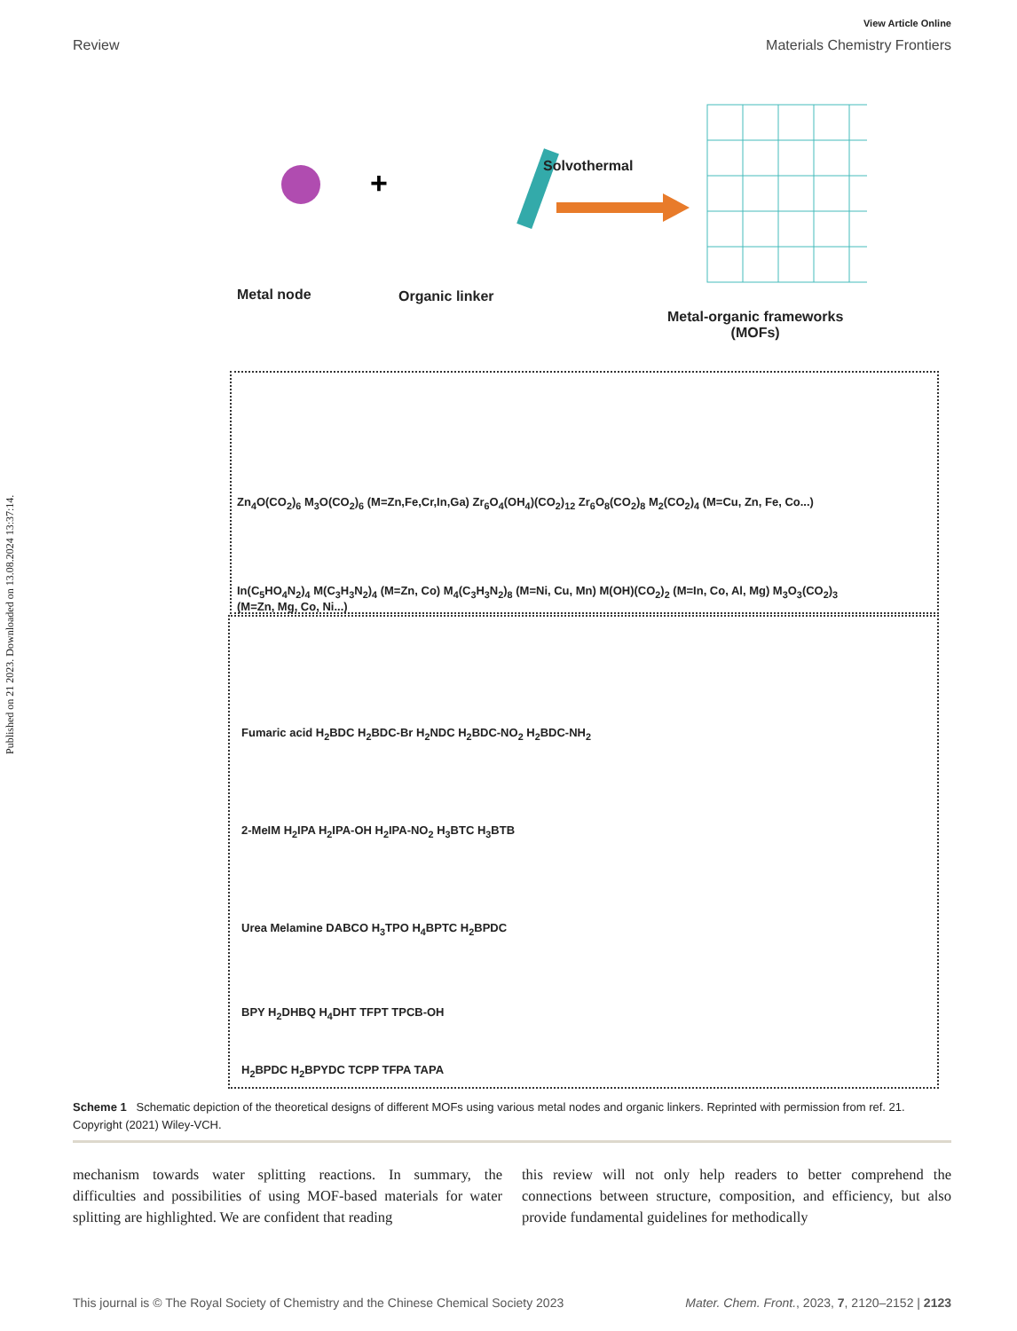Published on 21 2023. Downloaded on 13.08.2024 13:37:14.
View Article Online
Review Materials Chemistry Frontiers
+
Solvothermal
Metal node Organic linker
Metal-organic frameworks
(MOFs)
Zn<sub>4</sub>O(CO<sub>2</sub>)<sub>6</sub> M<sub>3</sub>O(CO<sub>2</sub>)<sub>6</sub> (M=Zn,Fe,Cr,In,Ga) Zr<sub>6</sub>O<sub>4</sub>(OH<sub>4</sub>)(CO<sub>2</sub>)<sub>12</sub> Zr<sub>6</sub>O<sub>8</sub>(CO<sub>2</sub>)<sub>8</sub> M<sub>2</sub>(CO<sub>2</sub>)<sub>4</sub> (M=Cu, Zn, Fe, Co...)
In(C<sub>5</sub>HO<sub>4</sub>N<sub>2</sub>)<sub>4</sub> M(C<sub>3</sub>H<sub>3</sub>N<sub>2</sub>)<sub>4</sub> (M=Zn, Co) M<sub>4</sub>(C<sub>3</sub>H<sub>3</sub>N<sub>2</sub>)<sub>8</sub> (M=Ni, Cu, Mn) M(OH)(CO<sub>2</sub>)<sub>2</sub> (M=In, Co, Al, Mg) M<sub>3</sub>O<sub>3</sub>(CO<sub>2</sub>)<sub>3</sub> (M=Zn, Mg, Co, Ni...)
Fumaric acid H<sub>2</sub>BDC H<sub>2</sub>BDC-Br H<sub>2</sub>NDC H<sub>2</sub>BDC-NO<sub>2</sub> H<sub>2</sub>BDC-NH<sub>2</sub>
2-MeIM H<sub>2</sub>IPA H<sub>2</sub>IPA-OH H<sub>2</sub>IPA-NO<sub>2</sub> H<sub>3</sub>BTC H<sub>3</sub>BTB
Urea Melamine DABCO H<sub>3</sub>TPO H<sub>4</sub>BPTC H<sub>2</sub>BPDC
BPY H<sub>2</sub>DHBQ H<sub>4</sub>DHT TFPT TPCB-OH
H<sub>2</sub>BPDC H<sub>2</sub>BPYDC TCPP TFPA TAPA
Scheme 1 Schematic depiction of the theoretical designs of different MOFs using various metal nodes and organic linkers. Reprinted with permission from ref. 21. Copyright (2021) Wiley-VCH.
mechanism towards water splitting reactions. In summary, the difficulties and possibilities of using MOF-based materials for water splitting are highlighted. We are confident that reading
this review will not only help readers to better comprehend the connections between structure, composition, and efficiency, but also provide fundamental guidelines for methodically
This journal is © The Royal Society of Chemistry and the Chinese Chemical Society 2023 Mater. Chem. Front., 2023, 7, 2120–2152 | 2123